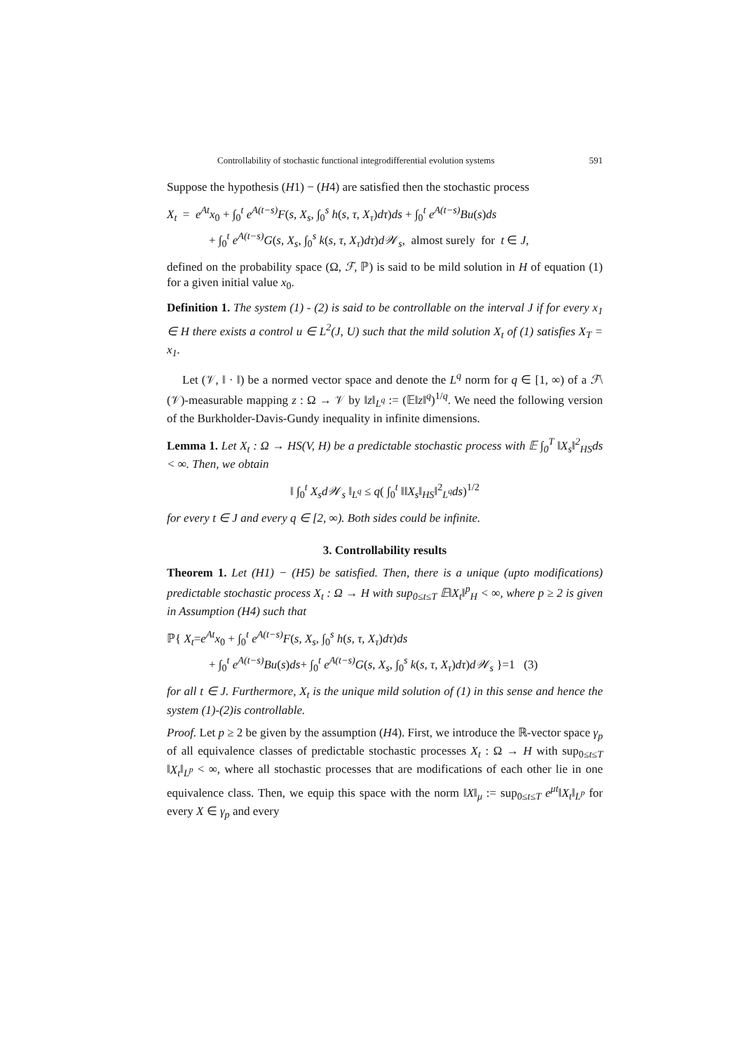Controllability of stochastic functional integrodifferential evolution systems 591
Suppose the hypothesis (H1) − (H4) are satisfied then the stochastic process
X<sub>t</sub> = e<sup>At</sup>x<sub>0</sub> + ∫<sub>0</sub><sup>t</sup> e<sup>A(t−s)</sup>F(s, X<sub>s</sub>, ∫<sub>0</sub><sup>s</sup> h(s, τ, X<sub>τ</sub>)dτ)ds + ∫<sub>0</sub><sup>t</sup> e<sup>A(t−s)</sup>Bu(s)ds
+ ∫<sub>0</sub><sup>t</sup> e<sup>A(t−s)</sup>G(s, X<sub>s</sub>, ∫<sub>0</sub><sup>s</sup> k(s, τ, X<sub>τ</sub>)dτ)d𝒲<sub>s</sub>, almost surely for t ∈ J,
defined on the probability space (Ω, ℱ, ℙ) is said to be mild solution in H of equation (1) for a given initial value x<sub>0</sub>.
Definition 1. The system (1) - (2) is said to be controllable on the interval J if for every x<sub>1</sub> ∈ H there exists a control u ∈ L<sup>2</sup>(J, U) such that the mild solution X<sub>t</sub> of (1) satisfies X<sub>T</sub> = x<sub>1</sub>.
Let (𝒱, ‖ · ‖) be a normed vector space and denote the L<sup>q</sup> norm for q ∈ [1, ∞) of a ℱ\(𝒱)-measurable mapping z : Ω → 𝒱 by ‖z‖<sub>L<sup>q</sup></sub> := (𝔼‖z‖<sup>q</sup>)<sup>1/q</sup>. We need the following version of the Burkholder-Davis-Gundy inequality in infinite dimensions.
Lemma 1. Let X<sub>t</sub> : Ω → HS(V, H) be a predictable stochastic process with 𝔼 ∫<sub>0</sub><sup>T</sup> ‖X<sub>s</sub>‖<sup>2</sup><sub>HS</sub>ds < ∞. Then, we obtain
‖ ∫<sub>0</sub><sup>t</sup> X<sub>s</sub>d𝒲<sub>s</sub> ‖<sub>L<sup>q</sup></sub> ≤ q( ∫<sub>0</sub><sup>t</sup> ‖‖X<sub>s</sub>‖<sub>HS</sub>‖<sup>2</sup><sub>L<sup>q</sup></sub>ds)<sup>1/2</sup>
for every t ∈ J and every q ∈ [2, ∞). Both sides could be infinite.
3. Controllability results
Theorem 1. Let (H1) − (H5) be satisfied. Then, there is a unique (upto modifications) predictable stochastic process X<sub>t</sub> : Ω → H with sup<sub>0≤t≤T</sub> 𝔼‖X<sub>t</sub>‖<sup>p</sup><sub>H</sub> < ∞, where p ≥ 2 is given in Assumption (H4) such that
ℙ{ X<sub>t</sub>=e<sup>At</sup>x<sub>0</sub> + ∫<sub>0</sub><sup>t</sup> e<sup>A(t−s)</sup>F(s, X<sub>s</sub>, ∫<sub>0</sub><sup>s</sup> h(s, τ, X<sub>τ</sub>)dτ)ds
+ ∫<sub>0</sub><sup>t</sup> e<sup>A(t−s)</sup>Bu(s)ds+ ∫<sub>0</sub><sup>t</sup> e<sup>A(t−s)</sup>G(s, X<sub>s</sub>, ∫<sub>0</sub><sup>s</sup> k(s, τ, X<sub>τ</sub>)dτ)d𝒲<sub>s</sub> }=1 (3)
for all t ∈ J. Furthermore, X<sub>t</sub> is the unique mild solution of (1) in this sense and hence the system (1)-(2)is controllable.
Proof. Let p ≥ 2 be given by the assumption (H4). First, we introduce the ℝ-vector space γ<sub>p</sub> of all equivalence classes of predictable stochastic processes X<sub>t</sub> : Ω → H with sup<sub>0≤t≤T</sub> ‖X<sub>t</sub>‖<sub>L<sup>p</sup></sub> < ∞, where all stochastic processes that are modifications of each other lie in one equivalence class. Then, we equip this space with the norm ‖X‖<sub>μ</sub> := sup<sub>0≤t≤T</sub> e<sup>μt</sup>‖X<sub>t</sub>‖<sub>L<sup>p</sup></sub> for every X ∈ γ<sub>p</sub> and every